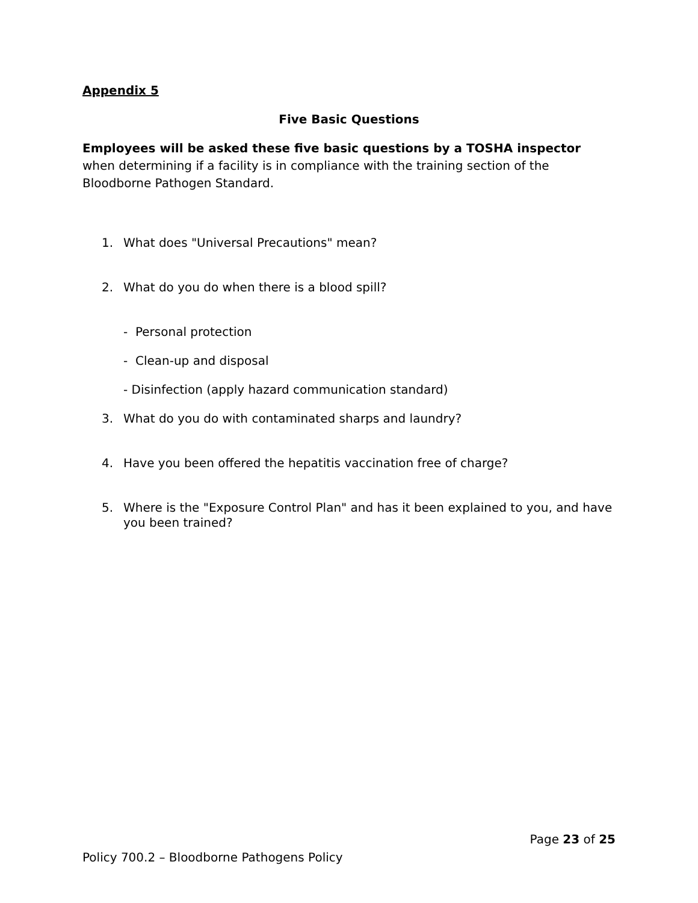Appendix 5
Five Basic Questions
Employees will be asked these five basic questions by a TOSHA inspector when determining if a facility is in compliance with the training section of the Bloodborne Pathogen Standard.
1. What does "Universal Precautions" mean?
2. What do you do when there is a blood spill?
- Personal protection
- Clean-up and disposal
- Disinfection (apply hazard communication standard)
3. What do you do with contaminated sharps and laundry?
4. Have you been offered the hepatitis vaccination free of charge?
5. Where is the "Exposure Control Plan" and has it been explained to you, and have you been trained?
Page 23 of 25
Policy 700.2 – Bloodborne Pathogens Policy